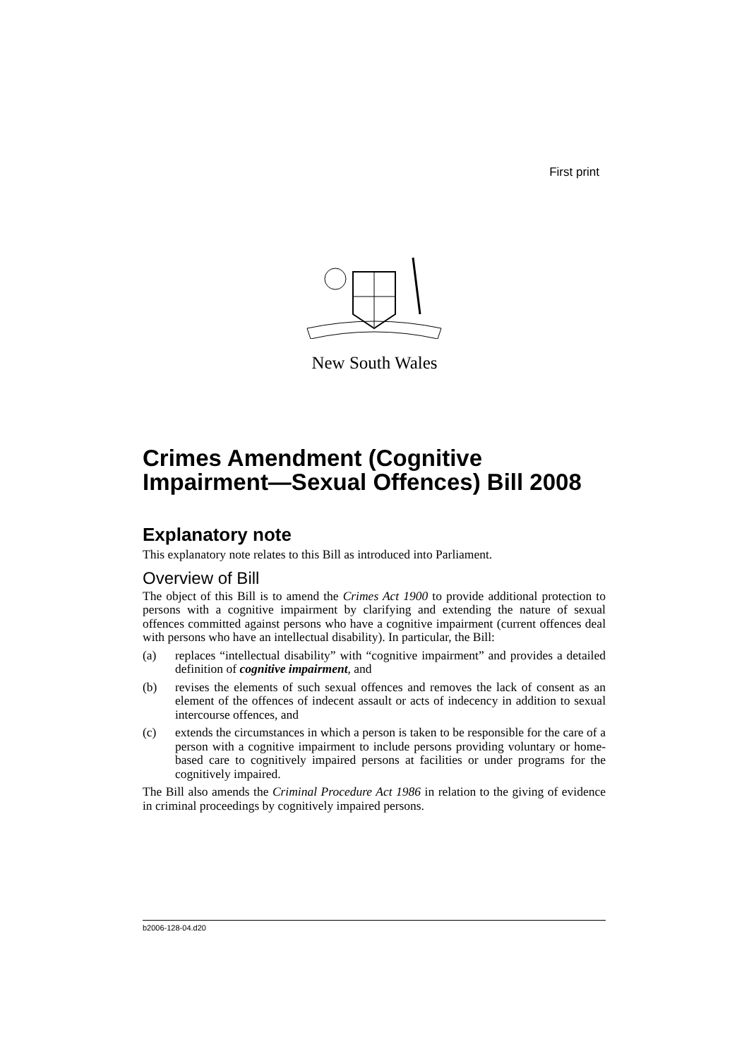First print
New South Wales
Crimes Amendment (Cognitive Impairment—Sexual Offences) Bill 2008
Explanatory note
This explanatory note relates to this Bill as introduced into Parliament.
Overview of Bill
The object of this Bill is to amend the Crimes Act 1900 to provide additional protection to persons with a cognitive impairment by clarifying and extending the nature of sexual offences committed against persons who have a cognitive impairment (current offences deal with persons who have an intellectual disability). In particular, the Bill:
(a) replaces “intellectual disability” with “cognitive impairment” and provides a detailed definition of cognitive impairment, and
(b) revises the elements of such sexual offences and removes the lack of consent as an element of the offences of indecent assault or acts of indecency in addition to sexual intercourse offences, and
(c) extends the circumstances in which a person is taken to be responsible for the care of a person with a cognitive impairment to include persons providing voluntary or home-based care to cognitively impaired persons at facilities or under programs for the cognitively impaired.
The Bill also amends the Criminal Procedure Act 1986 in relation to the giving of evidence in criminal proceedings by cognitively impaired persons.
b2006-128-04.d20